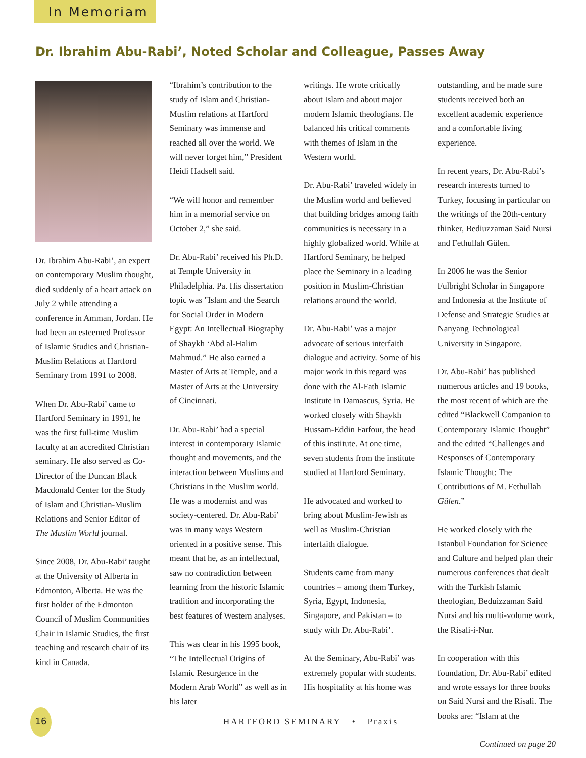In Memoriam
Dr. Ibrahim Abu-Rabi’, Noted Scholar and Colleague, Passes Away
Dr. Ibrahim Abu-Rabi’, an expert on contemporary Muslim thought, died suddenly of a heart attack on July 2 while attending a conference in Amman, Jordan. He had been an esteemed Professor of Islamic Studies and Christian-Muslim Relations at Hartford Seminary from 1991 to 2008.
When Dr. Abu-Rabi’ came to Hartford Seminary in 1991, he was the first full-time Muslim faculty at an accredited Christian seminary. He also served as Co-Director of the Duncan Black Macdonald Center for the Study of Islam and Christian-Muslim Relations and Senior Editor of The Muslim World journal.
Since 2008, Dr. Abu-Rabi’ taught at the University of Alberta in Edmonton, Alberta. He was the first holder of the Edmonton Council of Muslim Communities Chair in Islamic Studies, the first teaching and research chair of its kind in Canada.
“Ibrahim’s contribution to the study of Islam and Christian-Muslim relations at Hartford Seminary was immense and reached all over the world. We will never forget him,” President Heidi Hadsell said.
“We will honor and remember him in a memorial service on October 2,” she said.
Dr. Abu-Rabi’ received his Ph.D. at Temple University in Philadelphia. Pa. His dissertation topic was "Islam and the Search for Social Order in Modern Egypt: An Intellectual Biography of Shaykh ‘Abd al-Halim Mahmud.” He also earned a Master of Arts at Temple, and a Master of Arts at the University of Cincinnati.
Dr. Abu-Rabi’ had a special interest in contemporary Islamic thought and movements, and the interaction between Muslims and Christians in the Muslim world. He was a modernist and was society-centered. Dr. Abu-Rabi’ was in many ways Western oriented in a positive sense. This meant that he, as an intellectual, saw no contradiction between learning from the historic Islamic tradition and incorporating the best features of Western analyses.
This was clear in his 1995 book, “The Intellectual Origins of Islamic Resurgence in the Modern Arab World” as well as in his later
writings. He wrote critically about Islam and about major modern Islamic theologians. He balanced his critical comments with themes of Islam in the Western world.
Dr. Abu-Rabi’ traveled widely in the Muslim world and believed that building bridges among faith communities is necessary in a highly globalized world. While at Hartford Seminary, he helped place the Seminary in a leading position in Muslim-Christian relations around the world.
Dr. Abu-Rabi’ was a major advocate of serious interfaith dialogue and activity. Some of his major work in this regard was done with the Al-Fath Islamic Institute in Damascus, Syria. He worked closely with Shaykh Hussam-Eddin Farfour, the head of this institute. At one time, seven students from the institute studied at Hartford Seminary.
He advocated and worked to bring about Muslim-Jewish as well as Muslim-Christian interfaith dialogue.
Students came from many countries – among them Turkey, Syria, Egypt, Indonesia, Singapore, and Pakistan – to study with Dr. Abu-Rabi’.
At the Seminary, Abu-Rabi’ was extremely popular with students. His hospitality at his home was
outstanding, and he made sure students received both an excellent academic experience and a comfortable living experience.
In recent years, Dr. Abu-Rabi’s research interests turned to Turkey, focusing in particular on the writings of the 20th-century thinker, Bediuzzaman Said Nursi and Fethullah Gülen.
In 2006 he was the Senior Fulbright Scholar in Singapore and Indonesia at the Institute of Defense and Strategic Studies at Nanyang Technological University in Singapore.
Dr. Abu-Rabi’ has published numerous articles and 19 books, the most recent of which are the edited “Blackwell Companion to Contemporary Islamic Thought” and the edited “Challenges and Responses of Contemporary Islamic Thought: The Contributions of M. Fethullah Gülen.”
He worked closely with the Istanbul Foundation for Science and Culture and helped plan their numerous conferences that dealt with the Turkish Islamic theologian, Beduizzaman Said Nursi and his multi-volume work, the Risali-i-Nur.
In cooperation with this foundation, Dr. Abu-Rabi’ edited and wrote essays for three books on Said Nursi and the Risali. The books are: “Islam at the
Continued on page 20
16
HARTFORD SEMINARY • Praxis